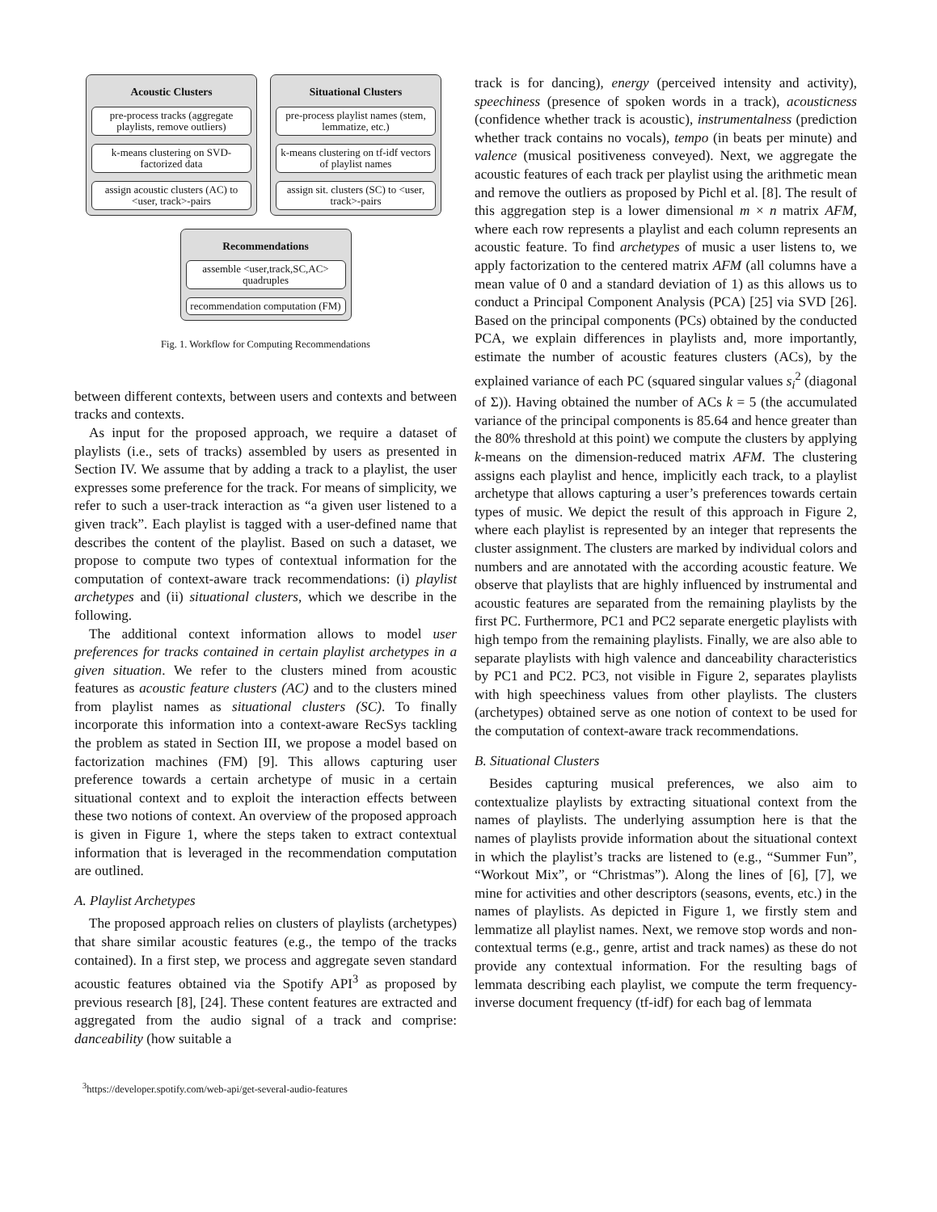Acoustic Clusters
pre-process tracks (aggregate playlists, remove outliers)
k-means clustering on SVD-factorized data
assign acoustic clusters (AC) to <user, track>-pairs
Situational Clusters
pre-process playlist names (stem, lemmatize, etc.)
k-means clustering on tf-idf vectors of playlist names
assign sit. clusters (SC) to <user, track>-pairs
Recommendations
assemble <user,track,SC,AC> quadruples
recommendation computation (FM)
Fig. 1. Workflow for Computing Recommendations
between different contexts, between users and contexts and between tracks and contexts.
As input for the proposed approach, we require a dataset of playlists (i.e., sets of tracks) assembled by users as presented in Section IV. We assume that by adding a track to a playlist, the user expresses some preference for the track. For means of simplicity, we refer to such a user-track interaction as “a given user listened to a given track”. Each playlist is tagged with a user-defined name that describes the content of the playlist. Based on such a dataset, we propose to compute two types of contextual information for the computation of context-aware track recommendations: (i) playlist archetypes and (ii) situational clusters, which we describe in the following.
The additional context information allows to model user preferences for tracks contained in certain playlist archetypes in a given situation. We refer to the clusters mined from acoustic features as acoustic feature clusters (AC) and to the clusters mined from playlist names as situational clusters (SC). To finally incorporate this information into a context-aware RecSys tackling the problem as stated in Section III, we propose a model based on factorization machines (FM) [9]. This allows capturing user preference towards a certain archetype of music in a certain situational context and to exploit the interaction effects between these two notions of context. An overview of the proposed approach is given in Figure 1, where the steps taken to extract contextual information that is leveraged in the recommendation computation are outlined.
A. Playlist Archetypes
The proposed approach relies on clusters of playlists (archetypes) that share similar acoustic features (e.g., the tempo of the tracks contained). In a first step, we process and aggregate seven standard acoustic features obtained via the Spotify API<sup>3</sup> as proposed by previous research [8], [24]. These content features are extracted and aggregated from the audio signal of a track and comprise: danceability (how suitable a
<sup>3</sup> https://developer.spotify.com/web-api/get-several-audio-features
track is for dancing), energy (perceived intensity and activity), speechiness (presence of spoken words in a track), acousticness (confidence whether track is acoustic), instrumentalness (prediction whether track contains no vocals), tempo (in beats per minute) and valence (musical positiveness conveyed). Next, we aggregate the acoustic features of each track per playlist using the arithmetic mean and remove the outliers as proposed by Pichl et al. [8]. The result of this aggregation step is a lower dimensional m × n matrix AFM, where each row represents a playlist and each column represents an acoustic feature. To find archetypes of music a user listens to, we apply factorization to the centered matrix AFM (all columns have a mean value of 0 and a standard deviation of 1) as this allows us to conduct a Principal Component Analysis (PCA) [25] via SVD [26]. Based on the principal components (PCs) obtained by the conducted PCA, we explain differences in playlists and, more importantly, estimate the number of acoustic features clusters (ACs), by the explained variance of each PC (squared singular values s<sub>i</sub><sup>2</sup> (diagonal of Σ)). Having obtained the number of ACs k = 5 (the accumulated variance of the principal components is 85.64 and hence greater than the 80% threshold at this point) we compute the clusters by applying k-means on the dimension-reduced matrix AFM. The clustering assigns each playlist and hence, implicitly each track, to a playlist archetype that allows capturing a user’s preferences towards certain types of music. We depict the result of this approach in Figure 2, where each playlist is represented by an integer that represents the cluster assignment. The clusters are marked by individual colors and numbers and are annotated with the according acoustic feature. We observe that playlists that are highly influenced by instrumental and acoustic features are separated from the remaining playlists by the first PC. Furthermore, PC1 and PC2 separate energetic playlists with high tempo from the remaining playlists. Finally, we are also able to separate playlists with high valence and danceability characteristics by PC1 and PC2. PC3, not visible in Figure 2, separates playlists with high speechiness values from other playlists. The clusters (archetypes) obtained serve as one notion of context to be used for the computation of context-aware track recommendations.
B. Situational Clusters
Besides capturing musical preferences, we also aim to contextualize playlists by extracting situational context from the names of playlists. The underlying assumption here is that the names of playlists provide information about the situational context in which the playlist’s tracks are listened to (e.g., “Summer Fun”, “Workout Mix”, or “Christmas”). Along the lines of [6], [7], we mine for activities and other descriptors (seasons, events, etc.) in the names of playlists. As depicted in Figure 1, we firstly stem and lemmatize all playlist names. Next, we remove stop words and non-contextual terms (e.g., genre, artist and track names) as these do not provide any contextual information. For the resulting bags of lemmata describing each playlist, we compute the term frequency-inverse document frequency (tf-idf) for each bag of lemmata